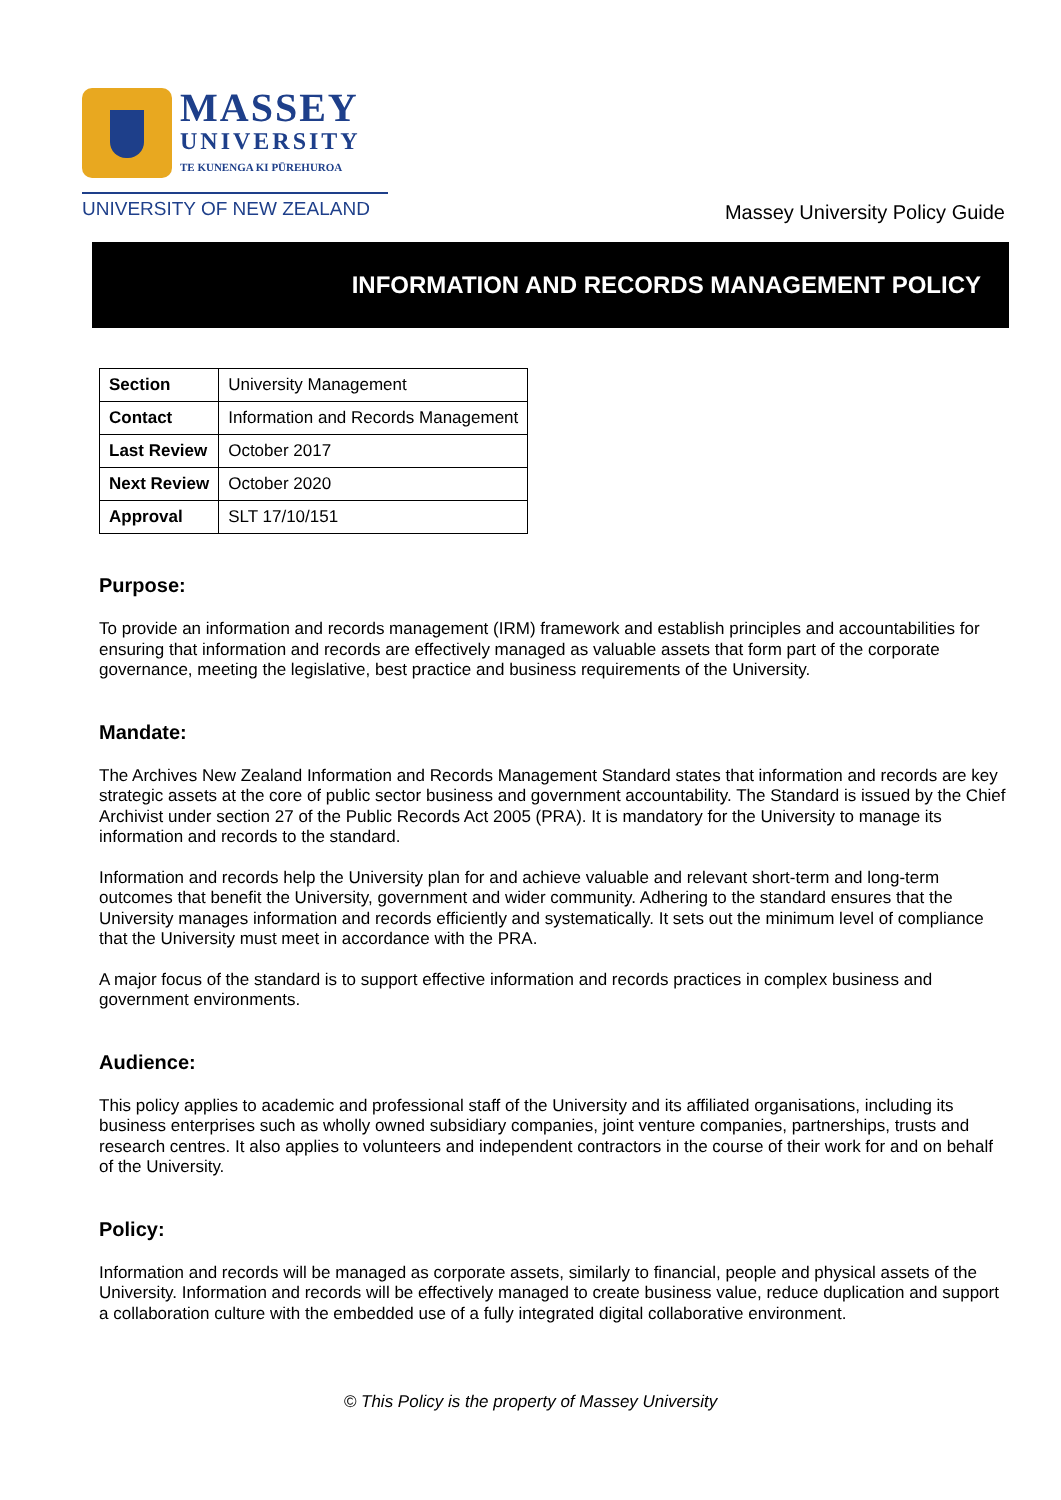MASSEY
UNIVERSITY
TE KUNENGA KI PŪREHUROA
UNIVERSITY OF NEW ZEALAND
Massey University Policy Guide
INFORMATION AND RECORDS MANAGEMENT POLICY
| Section | University Management |
| Contact | Information and Records Management |
| Last Review | October 2017 |
| Next Review | October 2020 |
| Approval | SLT 17/10/151 |
Purpose:
To provide an information and records management (IRM) framework and establish principles and accountabilities for ensuring that information and records are effectively managed as valuable assets that form part of the corporate governance, meeting the legislative, best practice and business requirements of the University.
Mandate:
The Archives New Zealand Information and Records Management Standard states that information and records are key strategic assets at the core of public sector business and government accountability. The Standard is issued by the Chief Archivist under section 27 of the Public Records Act 2005 (PRA). It is mandatory for the University to manage its information and records to the standard.
Information and records help the University plan for and achieve valuable and relevant short-term and long-term outcomes that benefit the University, government and wider community. Adhering to the standard ensures that the University manages information and records efficiently and systematically. It sets out the minimum level of compliance that the University must meet in accordance with the PRA.
A major focus of the standard is to support effective information and records practices in complex business and government environments.
Audience:
This policy applies to academic and professional staff of the University and its affiliated organisations, including its business enterprises such as wholly owned subsidiary companies, joint venture companies, partnerships, trusts and research centres. It also applies to volunteers and independent contractors in the course of their work for and on behalf of the University.
Policy:
Information and records will be managed as corporate assets, similarly to financial, people and physical assets of the University. Information and records will be effectively managed to create business value, reduce duplication and support a collaboration culture with the embedded use of a fully integrated digital collaborative environment.
© This Policy is the property of Massey University